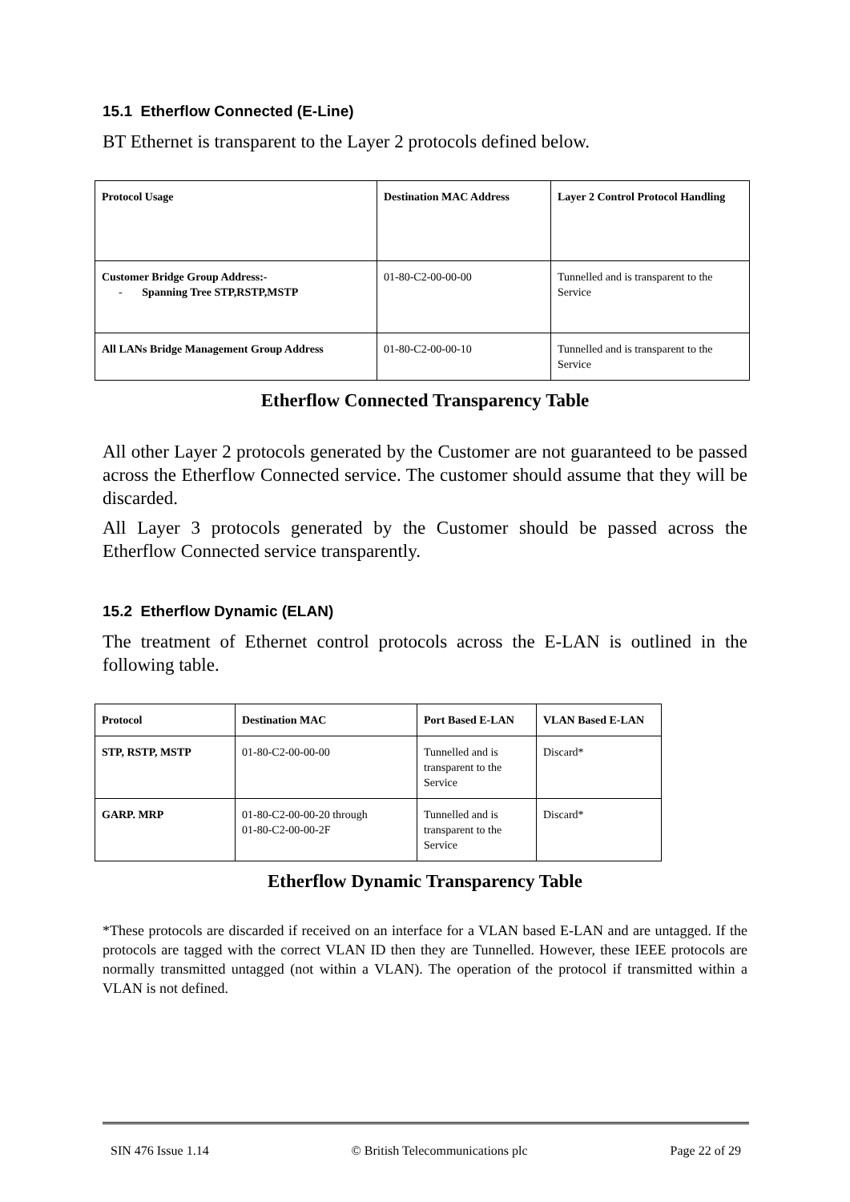15.1 Etherflow Connected (E-Line)
BT Ethernet is transparent to the Layer 2 protocols defined below.
| Protocol Usage | Destination MAC Address | Layer 2 Control Protocol Handling |
| --- | --- | --- |
| Customer Bridge Group Address:- - Spanning Tree STP,RSTP,MSTP | 01-80-C2-00-00-00 | Tunnelled and is transparent to the Service |
| All LANs Bridge Management Group Address | 01-80-C2-00-00-10 | Tunnelled and is transparent to the Service |
Etherflow Connected Transparency Table
All other Layer 2 protocols generated by the Customer are not guaranteed to be passed across the Etherflow Connected service. The customer should assume that they will be discarded.
All Layer 3 protocols generated by the Customer should be passed across the Etherflow Connected service transparently.
15.2 Etherflow Dynamic (ELAN)
The treatment of Ethernet control protocols across the E-LAN is outlined in the following table.
| Protocol | Destination MAC | Port Based E-LAN | VLAN Based E-LAN |
| --- | --- | --- | --- |
| STP, RSTP, MSTP | 01-80-C2-00-00-00 | Tunnelled and is transparent to the Service | Discard* |
| GARP. MRP | 01-80-C2-00-00-20 through 01-80-C2-00-00-2F | Tunnelled and is transparent to the Service | Discard* |
Etherflow Dynamic Transparency Table
*These protocols are discarded if received on an interface for a VLAN based E-LAN and are untagged. If the protocols are tagged with the correct VLAN ID then they are Tunnelled. However, these IEEE protocols are normally transmitted untagged (not within a VLAN). The operation of the protocol if transmitted within a VLAN is not defined.
SIN 476 Issue 1.14 © British Telecommunications plc Page 22 of 29